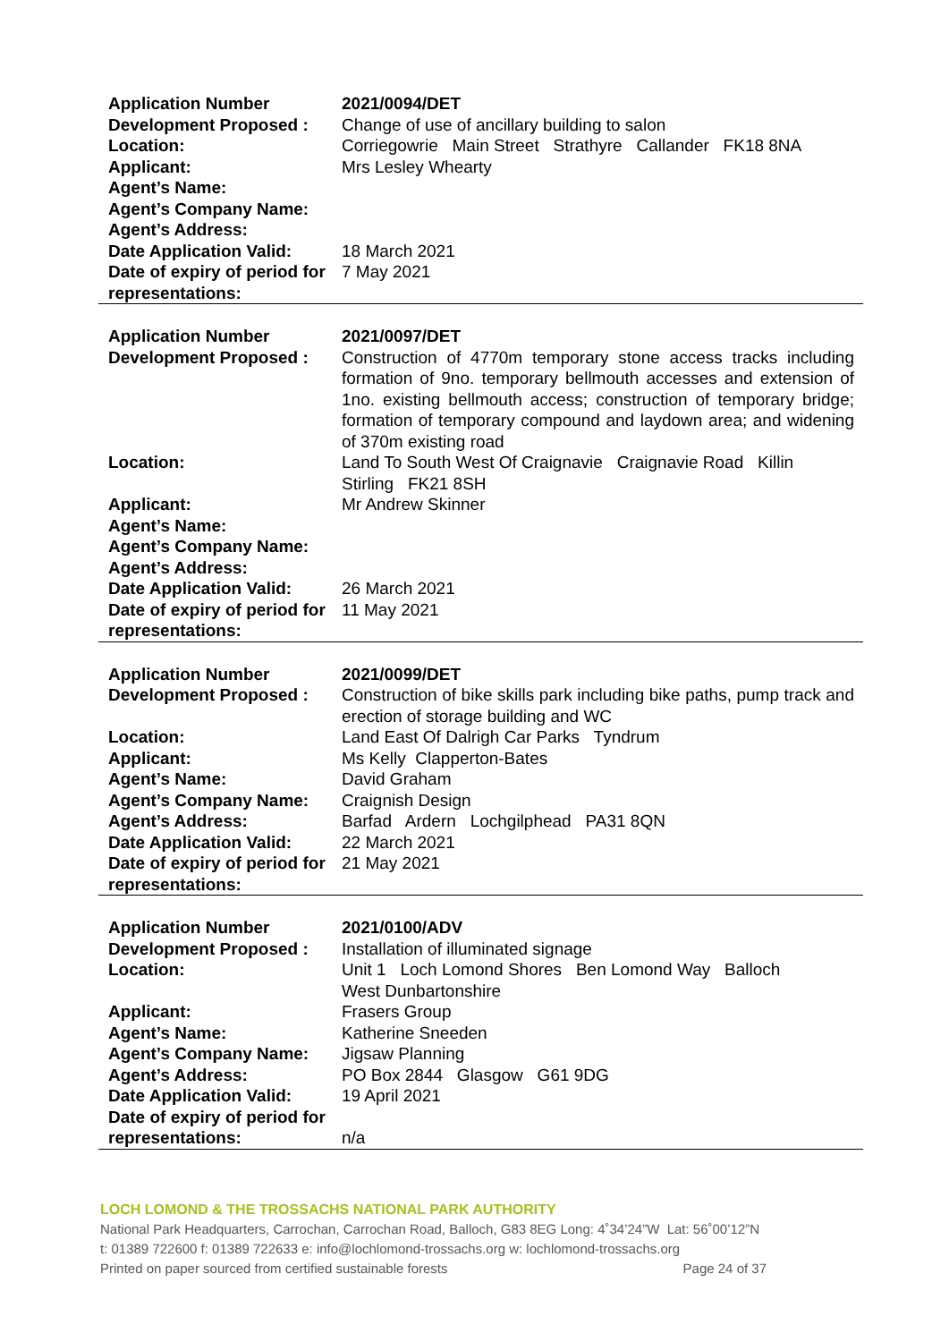| Application Number | 2021/0094/DET |
| Development Proposed : | Change of use of ancillary building to salon |
| Location: | Corriegowrie Main Street Strathyre Callander FK18 8NA |
| Applicant: | Mrs Lesley Whearty |
| Agent’s Name: | |
| Agent’s Company Name: | |
| Agent’s Address: | |
| Date Application Valid: | 18 March 2021 |
| Date of expiry of period for representations: | 7 May 2021 |
| Application Number | 2021/0097/DET |
| Development Proposed : | Construction of 4770m temporary stone access tracks including formation of 9no. temporary bellmouth accesses and extension of 1no. existing bellmouth access; construction of temporary bridge; formation of temporary compound and laydown area; and widening of 370m existing road |
| Location: | Land To South West Of Craignavie Craignavie Road Killin Stirling FK21 8SH |
| Applicant: | Mr Andrew Skinner |
| Agent’s Name: | |
| Agent’s Company Name: | |
| Agent’s Address: | |
| Date Application Valid: | 26 March 2021 |
| Date of expiry of period for representations: | 11 May 2021 |
| Application Number | 2021/0099/DET |
| Development Proposed : | Construction of bike skills park including bike paths, pump track and erection of storage building and WC |
| Location: | Land East Of Dalrigh Car Parks Tyndrum |
| Applicant: | Ms Kelly Clapperton-Bates |
| Agent’s Name: | David Graham |
| Agent’s Company Name: | Craignish Design |
| Agent’s Address: | Barfad Ardern Lochgilphead PA31 8QN |
| Date Application Valid: | 22 March 2021 |
| Date of expiry of period for representations: | 21 May 2021 |
| Application Number | 2021/0100/ADV |
| Development Proposed : | Installation of illuminated signage |
| Location: | Unit 1 Loch Lomond Shores Ben Lomond Way Balloch West Dunbartonshire |
| Applicant: | Frasers Group |
| Agent’s Name: | Katherine Sneeden |
| Agent’s Company Name: | Jigsaw Planning |
| Agent’s Address: | PO Box 2844 Glasgow G61 9DG |
| Date Application Valid: | 19 April 2021 |
| Date of expiry of period for representations: | n/a |
LOCH LOMOND & THE TROSSACHS NATIONAL PARK AUTHORITY
National Park Headquarters, Carrochan, Carrochan Road, Balloch, G83 8EG Long: 4˚34’24”W Lat: 56˚00’12”N
t: 01389 722600 f: 01389 722633 e: info@lochlomond-trossachs.org w: lochlomond-trossachs.org
Printed on paper sourced from certified sustainable forests Page 24 of 37